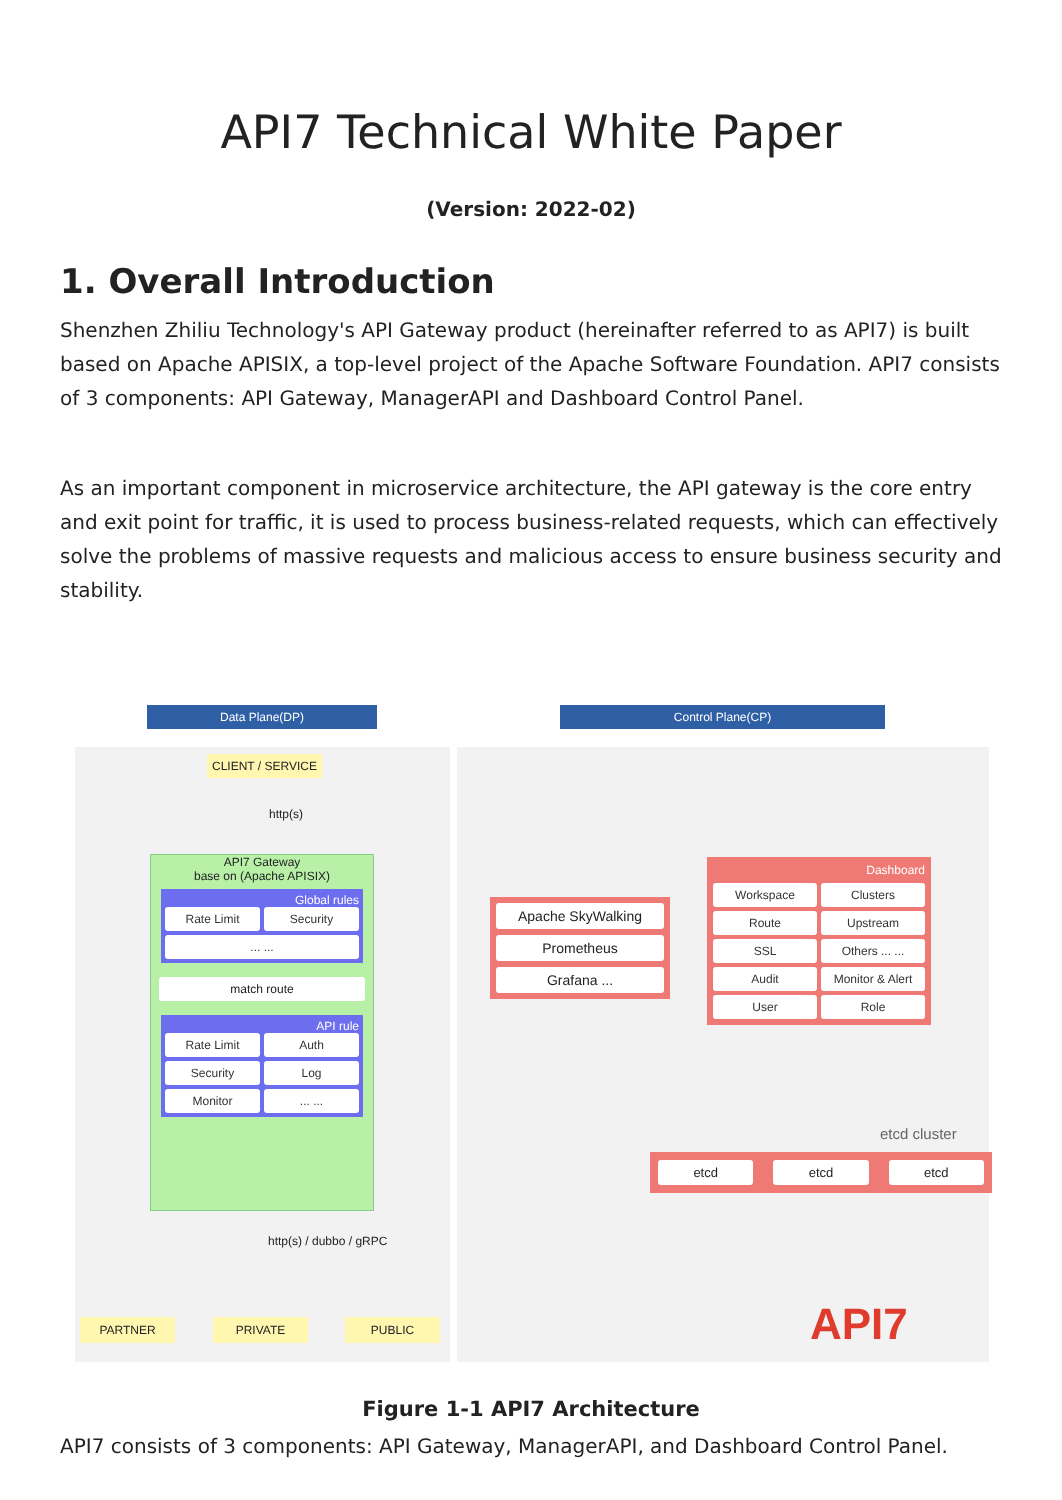API7 Technical White Paper
(Version: 2022-02)
1. Overall Introduction
Shenzhen Zhiliu Technology's API Gateway product (hereinafter referred to as API7) is built based on Apache APISIX, a top-level project of the Apache Software Foundation. API7 consists of 3 components: API Gateway, ManagerAPI and Dashboard Control Panel.
As an important component in microservice architecture, the API gateway is the core entry and exit point for traffic, it is used to process business-related requests, which can effectively solve the problems of massive requests and malicious access to ensure business security and stability.
Data Plane(DP) Control Plane(CP)
CLIENT / SERVICE
http(s)
API7 Gateway
base on (Apache APISIX)
Global rules
Rate Limit Security
... ...
match route
API rule
Rate Limit
Auth
Security
Log
Monitor
... ...
http(s) / dubbo / gRPC
PARTNER PRIVATE PUBLIC
Apache SkyWalking
Prometheus
Grafana ...
Dashboard
Workspace
Clusters
Route
Upstream
SSL
Others ... ...
Audit
Monitor & Alert
User
Role
etcd cluster
etcd etcd etcd
API7
Figure 1-1 API7 Architecture
API7 consists of 3 components: API Gateway, ManagerAPI, and Dashboard Control Panel.